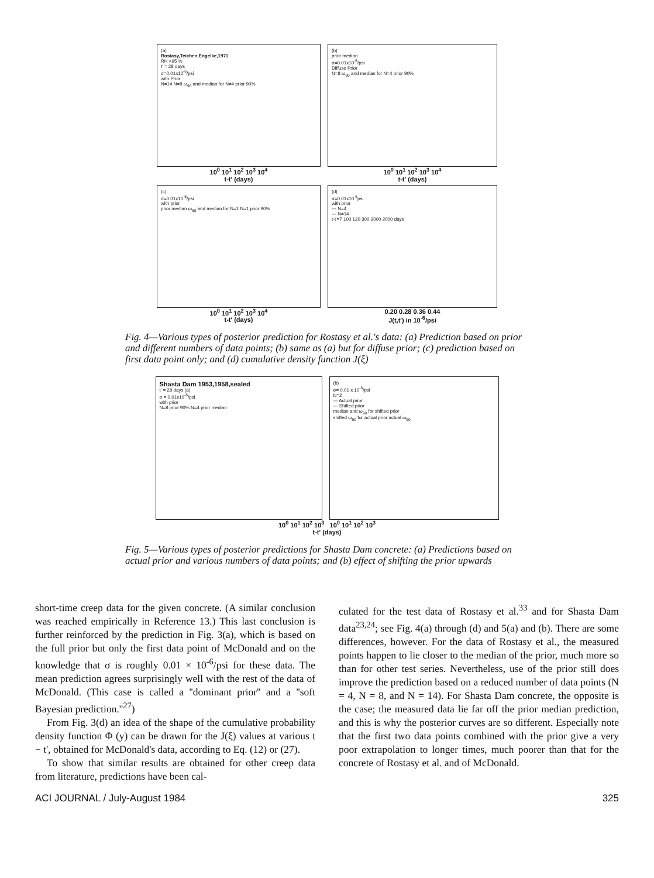(a)
Rostasy,Teichen,Engelke,1971
RH >95 %
t' = 28 days
σ=0.01x10<sup>-6</sup>/psi
with Prior
N=14 N=8 ω<sub>90</sub> and median for N=4 prior 90%
10<sup>0</sup> 10<sup>1</sup> 10<sup>2</sup> 10<sup>3</sup> 10<sup>4</sup>
t-t' (days)
(b)
prior median
σ=0.01x10<sup>-6</sup>/psi
Diffuse Prior
N=8 ω<sub>90</sub> and median for N=4 prior 90%
10<sup>0</sup> 10<sup>1</sup> 10<sup>2</sup> 10<sup>3</sup> 10<sup>4</sup>
t-t' (days)
(c)
σ=0.01x10<sup>-6</sup>/psi
with prior
prior median ω<sub>90</sub> and median for N=1 N=1 prior 90%
10<sup>0</sup> 10<sup>1</sup> 10<sup>2</sup> 10<sup>3</sup> 10<sup>4</sup>
t-t' (days)
(d)
σ=0.01x10<sup>-6</sup>psi
with prior
--- N=4
— N=14
t-t'=7 100 120 300 2000 2000 days
0.20 0.28 0.36 0.44
J(t,t') in 10<sup>-6</sup>/psi
Fig. 4—Various types of posterior prediction for Rostasy et al.'s data: (a) Prediction based on prior and different numbers of data points; (b) same as (a) but for diffuse prior; (c) prediction based on first data point only; and (d) cumulative density function J(ξ)
Shasta Dam 1953,1958,sealed
t' = 28 days (a)
σ = 0.01x10<sup>-6</sup>/psi
with prior
N=8 prior 90% N=4 prior median
(b)
σ= 0.01 x 10<sup>-6</sup>/psi
N=2
— Actual prior
--- Shifted prior
median and ω<sub>90</sub> for shifted prior
shifted ω<sub>90</sub> for actual prior actual ω<sub>90</sub>
10<sup>0</sup> 10<sup>1</sup> 10<sup>2</sup> 10<sup>3</sup> 10<sup>0</sup> 10<sup>1</sup> 10<sup>2</sup> 10<sup>3</sup>
t-t' (days)
Fig. 5—Various types of posterior predictions for Shasta Dam concrete: (a) Predictions based on actual prior and various numbers of data points; and (b) effect of shifting the prior upwards
short-time creep data for the given concrete. (A similar conclusion was reached empirically in Reference 13.) This last conclusion is further reinforced by the prediction in Fig. 3(a), which is based on the full prior but only the first data point of McDonald and on the knowledge that σ is roughly 0.01 × 10<sup>-6</sup>/psi for these data. The mean prediction agrees surprisingly well with the rest of the data of McDonald. (This case is called a ''dominant prior'' and a ''soft Bayesian prediction.''<sup>27</sup>)
From Fig. 3(d) an idea of the shape of the cumulative probability density function Φ (y) can be drawn for the J(ξ) values at various t − t', obtained for McDonald's data, according to Eq. (12) or (27).
To show that similar results are obtained for other creep data from literature, predictions have been cal-
culated for the test data of Rostasy et al.<sup>33</sup> and for Shasta Dam data<sup>23,24</sup>; see Fig. 4(a) through (d) and 5(a) and (b). There are some differences, however. For the data of Rostasy et al., the measured points happen to lie closer to the median of the prior, much more so than for other test series. Nevertheless, use of the prior still does improve the prediction based on a reduced number of data points (N = 4, N = 8, and N = 14). For Shasta Dam concrete, the opposite is the case; the measured data lie far off the prior median prediction, and this is why the posterior curves are so different. Especially note that the first two data points combined with the prior give a very poor extrapolation to longer times, much poorer than that for the concrete of Rostasy et al. and of McDonald.
ACI JOURNAL / July-August 1984 325